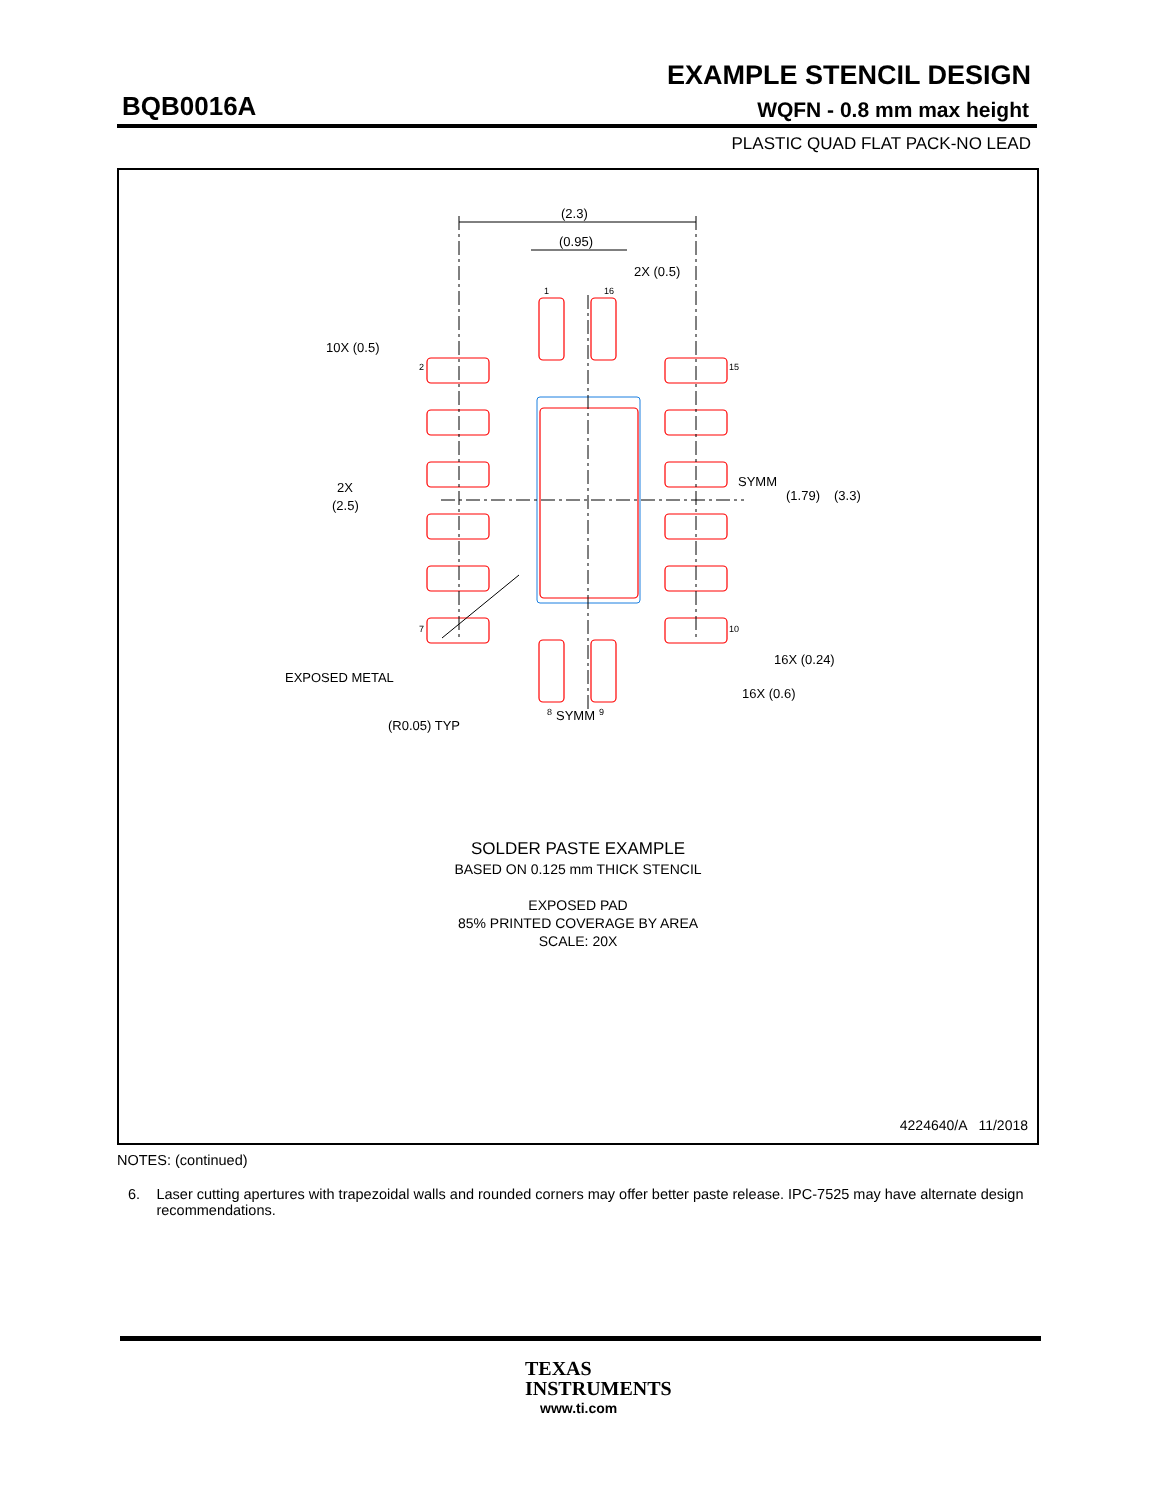EXAMPLE STENCIL DESIGN
BQB0016A WQFN - 0.8 mm max height
PLASTIC QUAD FLAT PACK-NO LEAD
(2.3)
(0.95)
2X (0.5)
10X (0.5)
2X
(2.5)
SYMM
(1.79)
(3.3)
16X (0.24)
16X (0.6)
EXPOSED METAL
(R0.05) TYP
SYMM
1
16
2
15
7
10
8
9
SOLDER PASTE EXAMPLE
BASED ON 0.125 mm THICK STENCIL
EXPOSED PAD
85% PRINTED COVERAGE BY AREA
SCALE: 20X
4224640/A 11/2018
NOTES: (continued)
6. Laser cutting apertures with trapezoidal walls and rounded corners may offer better paste release. IPC-7525 may have alternate design recommendations.
TEXAS
INSTRUMENTS
www.ti.com